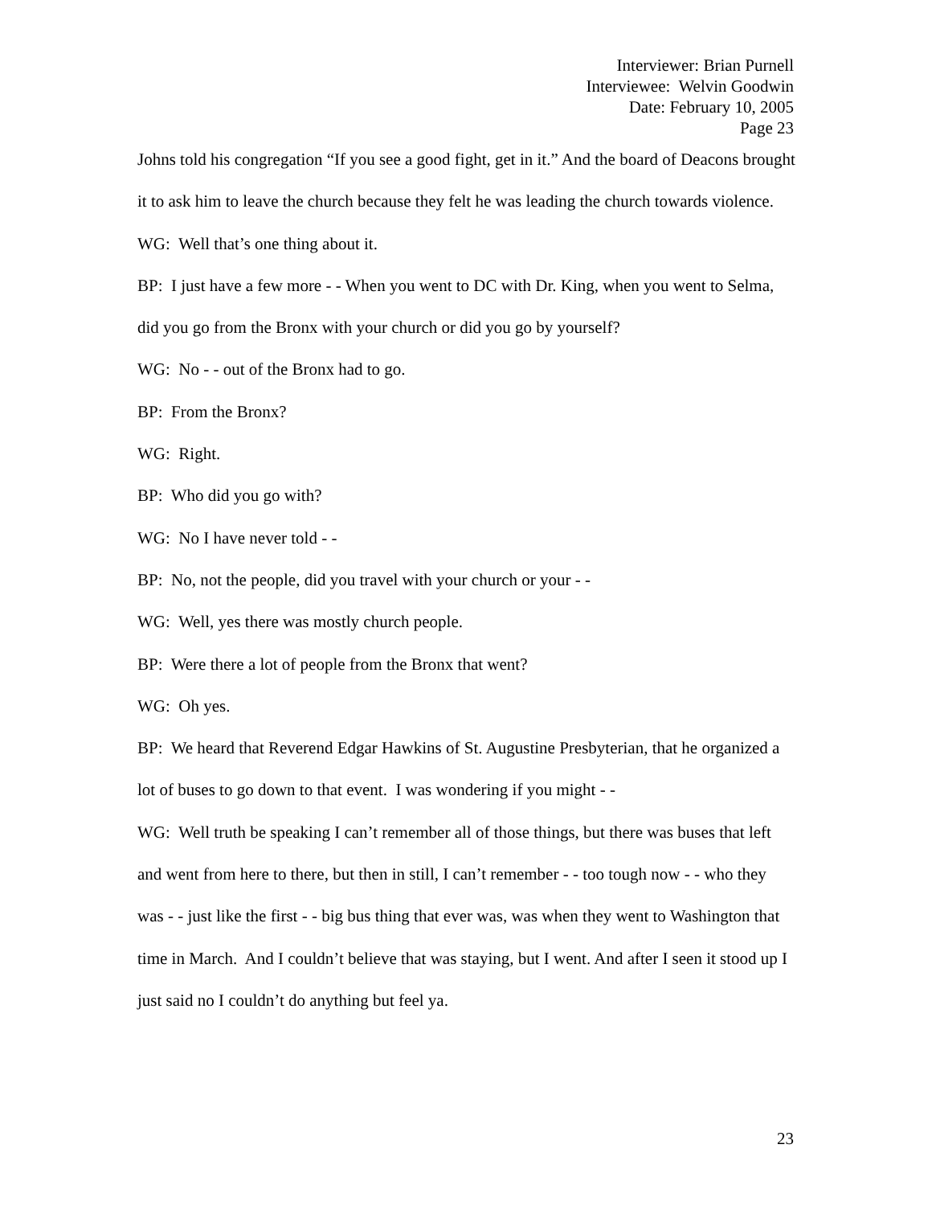Interviewer: Brian Purnell
Interviewee: Welvin Goodwin
Date: February 10, 2005
Page 23
Johns told his congregation “If you see a good fight, get in it.” And the board of Deacons brought it to ask him to leave the church because they felt he was leading the church towards violence.
WG: Well that’s one thing about it.
BP: I just have a few more - - When you went to DC with Dr. King, when you went to Selma, did you go from the Bronx with your church or did you go by yourself?
WG: No - - out of the Bronx had to go.
BP: From the Bronx?
WG: Right.
BP: Who did you go with?
WG: No I have never told - -
BP: No, not the people, did you travel with your church or your - -
WG: Well, yes there was mostly church people.
BP: Were there a lot of people from the Bronx that went?
WG: Oh yes.
BP: We heard that Reverend Edgar Hawkins of St. Augustine Presbyterian, that he organized a lot of buses to go down to that event. I was wondering if you might - -
WG: Well truth be speaking I can’t remember all of those things, but there was buses that left and went from here to there, but then in still, I can’t remember - - too tough now - - who they was - - just like the first - - big bus thing that ever was, was when they went to Washington that time in March. And I couldn’t believe that was staying, but I went. And after I seen it stood up I just said no I couldn’t do anything but feel ya.
23